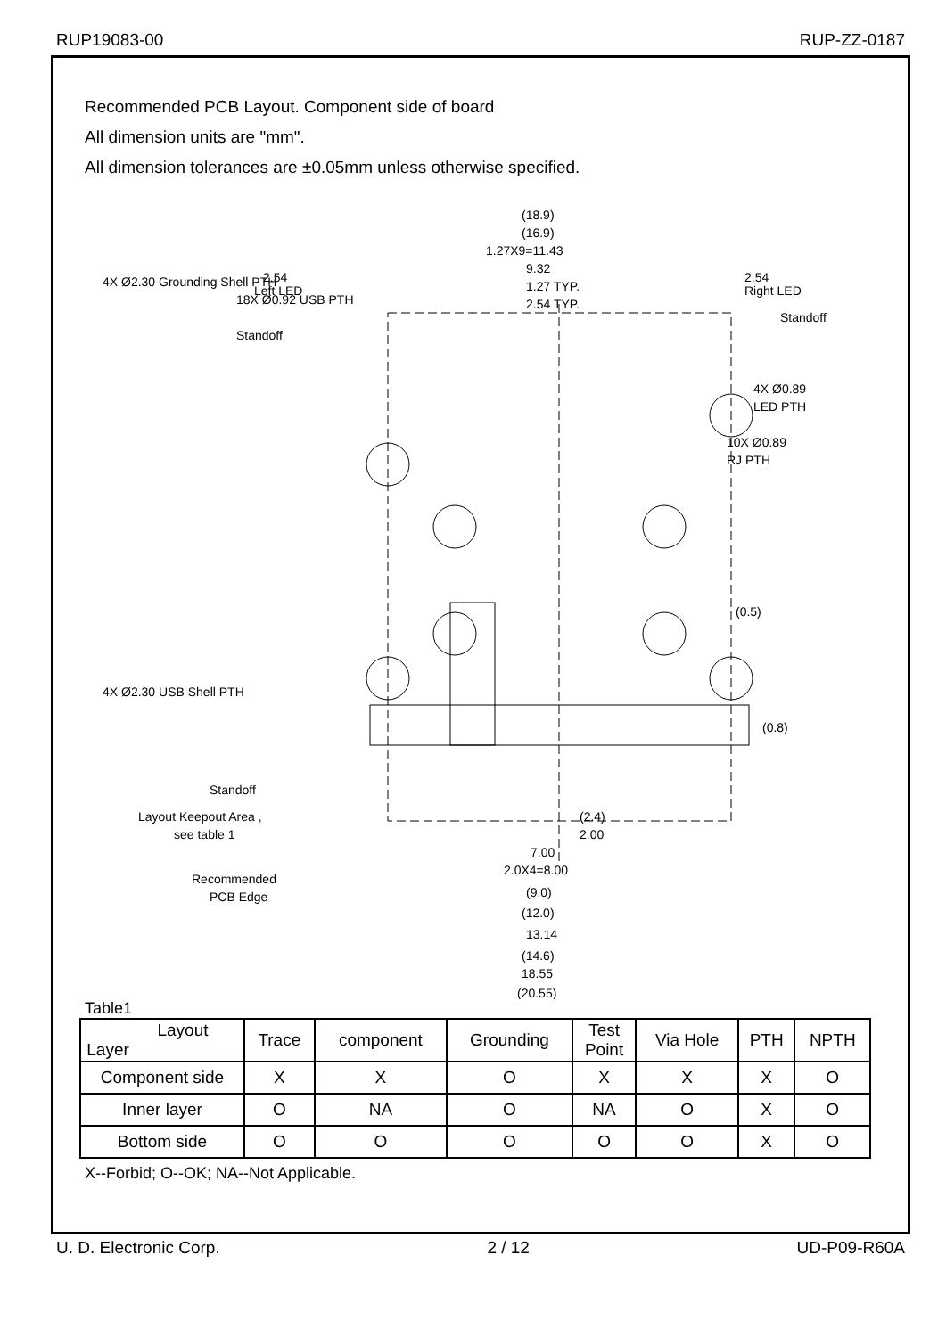RUP19083-00 RUP-ZZ-0187
Recommended PCB Layout. Component side of board
All dimension units are "mm".
All dimension tolerances are ±0.05mm unless otherwise specified.
(18.9)
(16.9)
1.27X9=11.43
9.32
1.27 TYP.
2.54 TYP.
2.54
Left LED
2.54
Right LED
Standoff
Standoff
4X Ø0.89
LED PTH
10X Ø0.89
RJ PTH
(0.5)
(0.8)
4X Ø2.30 USB Shell PTH
4X Ø2.30 Grounding Shell PTH
18X Ø0.92 USB PTH
Standoff
Layout Keepout Area ,
see table 1
Recommended
PCB Edge
(2.4)
2.00
7.00
2.0X4=8.00
(9.0)
(12.0)
13.14
(14.6)
18.55
(20.55)
Table1
| Layout Layer | Trace | component | Grounding | Test Point | Via Hole | PTH | NPTH |
| --- | --- | --- | --- | --- | --- | --- | --- |
| Component side | X | X | O | X | X | X | O |
| Inner layer | O | NA | O | NA | O | X | O |
| Bottom side | O | O | O | O | O | X | O |
X--Forbid; O--OK; NA--Not Applicable.
U. D. Electronic Corp. 2 / 12 UD-P09-R60A